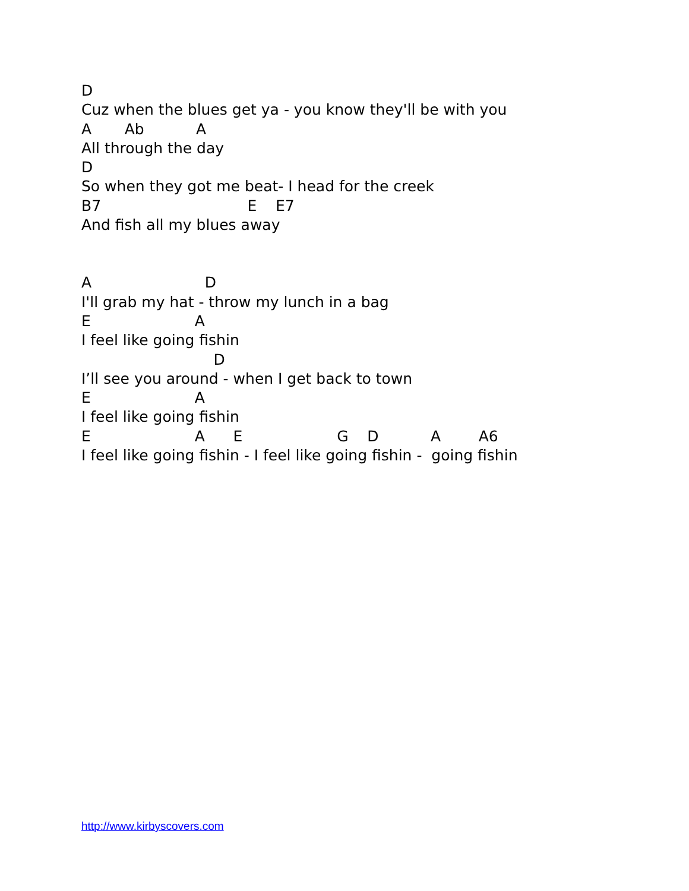D
Cuz when the blues get ya - you know they'll be with you
A Ab A
All through the day
D
So when they got me beat- I head for the creek
B7 E E7
And fish all my blues away
A D
I'll grab my hat - throw my lunch in a bag
E A
I feel like going fishin
D
I’ll see you around - when I get back to town
E A
I feel like going fishin
E A E G D A A6
I feel like going fishin - I feel like going fishin - going fishin
http://www.kirbyscovers.com